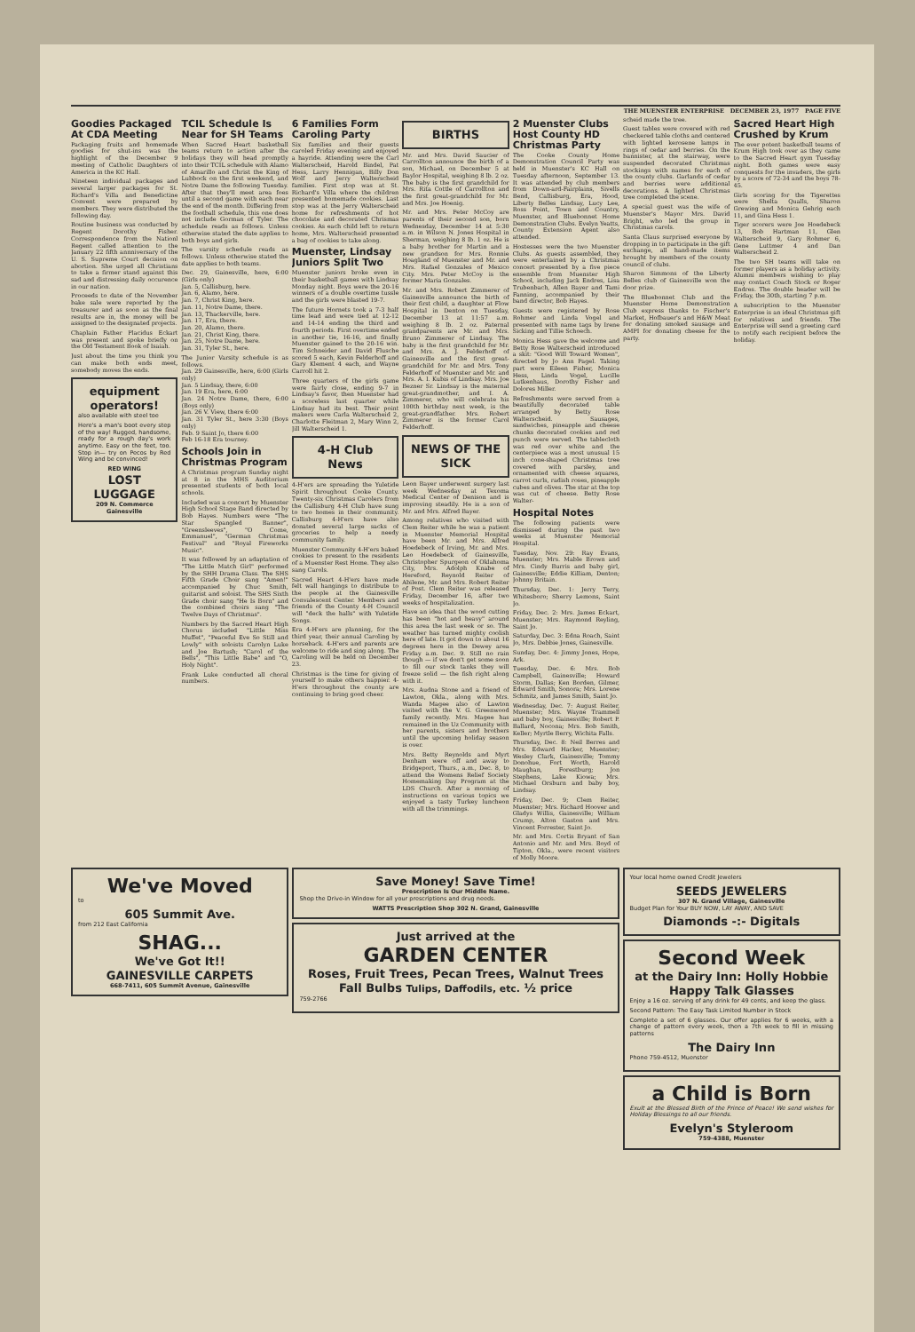THE MUENSTER ENTERPRISE DECEMBER 23, 1977 PAGE FIVE
Goodies Packaged At CDA Meeting
Packaging fruits and homemade goodies for shut-ins was the highlight of the December 9 meeting of Catholic Daughters of America in the KC Hall.
Nineteen individual packages and several larger packages for St. Richard's Villa and Benedictine Convent were prepared by members. They were distributed the following day.
Routine business was conducted by Regent Dorothy Fisher. Correspondence from the Nationl Regent called attention to the January 22 fifth annniversary of the U. S. Supreme Court decision on abortion. She urged all Christians to take a firmer stand against this sad and distressing daily occurence in our nation.
Proceeds to date of the November bake sale were reported by the treasurer and as soon as the final results are in, the money will be assigned to the designated projects.
Chaplain Father Placidus Eckart was present and spoke briefly on the Old Testament Book of Isaiah.
Just about the time you think you can make both ends meet, somebody moves the ends.
equipment operators!
also available with steel toe
Here's a man's boot every step of the way! Rugged, handsome, ready for a rough day's work anytime. Easy on the feet, too. Stop in— try on Pecos by Red Wing and be convinced!
RED WING
LOST LUGGAGE
209 N. Commerce Gainesville
TCIL Schedule Is Near for SH Teams
When Sacred Heart basketball teams return to action after the holidays they will head promptly into their TCIL schedule with Alamo of Amarillo and Christ the King of Lubbock on the first weekend, and Notre Dame the following Tuesday. After that they'll meet area foes until a second game with each near the end of the month. Differing from the football schedule, this one does not include Gorman of Tyler. The schedule reads as follows. Unless otherwise stated the date applies to both boys and girls.
The varsity schedule reads as follows. Unless otherwise stated the date applies to both teams.
Dec. 29, Gainesville, here, 6:00 (Girls only)
Jan. 5, Callisburg, here.
Jan. 6, Alamo, here.
Jan. 7, Christ King, here.
Jan. 11, Notre Dame, there.
Jan. 13, Thackerville, here.
Jan. 17, Era, there.
Jan. 20, Alamo, there.
Jan. 21, Christ King, there.
Jan. 25, Notre Dame, here.
Jan. 31, Tyler St., here.
The Junior Varsity schedule is as follows.
Jan. 29 Gainesville, here, 6:00 (Girls only)
Jan. 5 Lindsay, there, 6:00
Jan. 19 Era, here, 6:00
Jan. 24 Notre Dame, there, 6:00 (Boys only)
Jan. 26 V. View, there 6:00
Jan. 31 Tyler St., here 3:30 (Boys only)
Feb. 9 Saint Jo, there 6:00
Feb 16-18 Era tourney.
Schools Join in Christmas Program
A Christmas program Sunday night at 8 in the MHS Auditorium presented students of both local schools.
Included was a concert by Muenster High School Stage Band directed by Bob Hayes. Numbers were "The Star Spangled Banner", "Greensleeves", "O Come, Emmanuel", "German Christmas Festival" and "Royal Fireworks Music".
It was followed by an adaptation of "The Little Match Girl" performed by the SHH Drama Class. The SHS Fifth Grade Choir sang "Amen!" accompanied by Chuc Smith, guitarist and soloist. The SHS Sixth Grade choir sang "He Is Born" and the combined choirs sang "The Twelve Days of Christmas".
Numbers by the Sacred Heart High Chorus included "Little Miss Muffet", "Peaceful Eve So Still and Lowly" with soloists Carolyn Luke and Joe Bartush; "Carol of the Bells", "This Little Babe" and "O, Holy Night".
Frank Luke conducted all choral numbers.
6 Families Form Caroling Party
Six families and their guests caroled Friday evening and enjoyed a hayride. Attending were the Carl Walterscheid, Harold Bindel, Pat Hess, Larry Hennigan, Billy Don Wolf and Jerry Walterscheid families. First stop was at St. Richard's Villa where the children presented homemade cookies. Last stop was at the Jerry Walterscheid home for refreshments of hot chocolate and decorated Chrismas cookies. As each child left to return home, Mrs. Walterscheid presented a bag of cookies to take along.
Muenster, Lindsay Juniors Split Two
Muenster juniors broke even in their basketball games with Lindsay Monday night. Boys were the 20-16 winners of a double overtime tussle and the girls were blasted 19-7.
The future Hornets took a 7-3 half time lead and were tied at 12-12 and 14-14 ending the third and fourth periods. First overtime ended in another tie, 16-16, and finally Muenster gained to the 20-16 win. Tim Schneider and David Flusche scored 5 each, Kevin Felderhoff and Gary Klement 4 each, and Wayne Carroll hit 2.
Three quarters of the girls game were fairly close, ending 9-7 in Lindsay's favor, then Muenster had a scoreless last quarter while Lindsay had its best. Their point makers were Carla Walterscheid 2, Charlotte Fleitman 2, Mary Winn 2, Jill Walterscheid 1.
4-H Club News
4-H'ers are spreading the Yuletide Spirit throughout Cooke County. Twenty-six Christmas Carolers from the Callisburg 4-H Club have sung to two homes in their community. Callisburg 4-H'ers have also donated several large sacks of groceries to help a needy community family.
Muenster Community 4-H'ers baked cookies to present to the residents of a Muenster Rest Home. They also sang Carols.
Sacred Heart 4-H'ers have made felt wall hangings to distribute to the people at the Gainesville Convalescent Center. Members and friends of the County 4-H Council will "deck the halls" with Yuletide Songs.
Era 4-H'ers are planning, for the third year, their annual Caroling by horseback. 4-H'ers and parents are welcome to ride and sing along. The Caroling will be held on December 23.
Christmas is the time for giving of yourself to make others happier. 4-H'ers throughout the county are continuing to bring good cheer.
BIRTHS
Mr. and Mrs. David Saucier of Carrollton announce the birth of a son, Michael, on December 5 at Baylor Hospital, weighing 8 lb. 2 oz. The baby is the first grandchild for Mrs. Rita Cottle of Carrollton and the first great-grandchild for Mr. and Mrs. Joe Hoenig.
Mr. and Mrs. Peter McCoy are parents of their second son, born Wednesday, December 14 at 5:30 a.m. in Wilson N. Jones Hospital in Sherman, weighing 8 lb. 1 oz. He is a baby brother for Martin and a new grandson for Mrs. Ronnie Hoagland of Muenster and Mr. and Mrs. Rafael Gonzales of Mexico City. Mrs. Peter McCoy is the former Maria Gonzales.
Mr. and Mrs. Robert Zimmerer of Gainesville announce the birth of their first child, a daughter at Flow Hospital in Denton on Tuesday, December 13 at 11:57 a.m. weighing 8 lb. 2 oz. Paternal grandparents are Mr. and Mrs. Bruno Zimmerer of Lindsay. The baby is the first grandchild for Mr. and Mrs. A. J. Felderhoff of Gainesville and the first great-grandchild for Mr. and Mrs. Tony Felderhoff of Muenster and Mr. and Mrs. A. I. Kubis of Lindsay. Mrs. Joe Bezner Sr. Lindsay is the maternal great-grandmother, and I. A. Zimmerer, who will celebrate his 100th birthday next week, is the great-grandfather. Mrs. Robert Zimmerer is the former Carol Felderhoff.
NEWS OF THE SICK
Leon Bayer underwent surgery last week Wednesday at Texoma Medical Center of Denison and is improving steadily. He is a son of Mr. and Mrs. Alfred Bayer.
Among relatives who visited with Clem Reiter while he was a patient in Muenster Memorial Hospital have been Mr. and Mrs. Alfred Hoedebeck of Irving, Mr. and Mrs. Leo Hoedebeck of Gainesville, Christopher Spurgeon of Oklahoma City, Mrs. Adolph Knabe of Hereford, Reynold Reiter of Abilene, Mr. and Mrs. Robert Reiter of Post. Clem Reiter was released Friday, December 16, after two weeks of hospitalization.
Have an idea that the wood cutting has been "hot and heavy" around this area the last week or so. The weather has turned mighty coolish here of late. It got down to about 16 degrees here in the Dewey area Friday a.m. Dec. 9. Still no rain though — if we don't get some soon to fill our stock tanks they will freeze solid — the fish right along with it.
Mrs. Audna Stone and a friend of Lawton, Okla., along with Mrs. Wanda Magee also of Lawton visited with the V. G. Greenwood family recently. Mrs. Magee has remained in the Uz Community with her parents, sisters and brothers until the upcoming holiday season is over.
Mrs. Betty Reynolds and Myrt Denham were off and away to Bridgeport, Thurs., a.m., Dec. 8, to attend the Womens Relief Society Homemaking Day Program at the LDS Church. After a morning of instructions on various topics we enjoyed a tasty Turkey luncheon with all the trimmings.
2 Muenster Clubs Host County HD Christmas Party
The Cooke County Home Demonstration Council Party was held in Muenster's KC Hall on Tuesday afternoon, September 13. It was attended by club members from Down-ard-Fairplains, Sivells Bend, Callisburg, Era, Hood, Liberty Belles Lindsay, Lucy Lee, Ross Point, Town and Country, Muenster, and Bluebonnet Home Demonstration Clubs. Evelyn Yeatts, County Extension Agent also attended.
Hostesses were the two Muenster Clubs. As guests assembled, they were entertained by a Christmas concert presented by a five piece ensemble from Muenster High School, including Jack Endres, Lisa Trubenbach, Allen Bayer and Tami Fanning, accompanied by their band director, Bob Hayes.
Guests were registered by Rose Rohmer and Linda Vogel and presented with name tags by Irene Sicking and Tillie Schoech.
Monica Hess gave the welcome and Betty Rose Walterscheid introduced a skit: "Good Will Toward Women", directed by Jo Ann Pagel. Taking part were Eileen Fisher, Monica Hess, Linda Vogel, Lucille Lutkenhaus, Dorothy Fisher and Dolores Miller.
Refreshments were served from a beautifully decorated table arranged by Betty Rose Walterscheid. Sausages, sandwiches, pineapple and cheese chunks decorated cookies and red punch were served. The tablecloth was red over white and the centerpiece was a most unusual 15 inch cone-shaped Christmas tree covered with parsley, and ornamented with cheese squares, carrot curls, radish roses, pineapple cubes and olives. The star at the top was cut of cheese. Betty Rose Walter-
Hospital Notes
The following patients were dismissed during the past two weeks at Muenster Memorial Hospital.
Tuesday, Nov. 29: Ray Evans, Muenster; Mrs. Mable Brown and Mrs. Cindy Burris and baby girl, Gainesville; Eddie Killiam, Denton; Johnny Britain.
Thursday, Dec. 1: Jerry Terry, Whitesboro; Sherry Lemons, Saint Jo.
Friday, Dec. 2: Mrs. James Eckart, Muenster; Mrs. Raymond Reyling, Saint Jo.
Saturday, Dec. 3: Edna Roach, Saint Jo, Mrs. Debbie Jones, Gainesville.
Sunday, Dec. 4: Jimmy Jones, Hope, Ark.
Tuesday, Dec. 6: Mrs. Bob Campbell, Gainesville; Howard Storm, Dallas; Ken Borden, Gilmer, Edward Smith, Sonora; Mrs. Lorene Schmitz, and James Smith, Saint Jo.
Wednesday, Dec. 7: August Reiter, Muenster; Mrs. Wayne Trammell and baby boy, Gainesville; Robert P. Ballard, Nocona; Mrs. Bob Smith, Keller; Myrtle Berry, Wichita Falls.
Thursday, Dec. 8: Neil Berres and Mrs. Edward Hacker, Muenster; Wesley Clark, Gainesville; Tommy Donohue, Fort Worth, Harold Maughan, Forestburg; Jon Stephens, Lake Kiowa; Mrs. Michael Orsburn and baby boy, Lindsay.
Friday, Dec. 9; Clem Reiter, Muenster; Mrs. Richard Hoover and Gladys Willis, Gainesville; William Crump, Alton Gaston and Mrs. Vincent Forrester, Saint Jo.
Mr. and Mrs. Cortis Bryant of San Antonio and Mr. and Mrs. Boyd of Tipton, Okla., were recent visitors of Molly Moore.
scheid made the tree.
Guest tables were covered with red checkered table cloths and centered with lighted kerosene lamps in rings of cedar and berries. On the bannister, at the stairway, were suspended decorated Christmas stockings with names for each of the county clubs. Garlands of cedar and berries were additional decorations. A lighted Christmas tree completed the scene.
A special guest was the wife of Muenster's Mayor Mrs. David Bright, who led the group in Christmas carols.
Santa Claus surprised everyone by dropping in to participate in the gift exchange, all hand-made items brought by members of the county council of clubs.
Sharon Simmons of the Liberty Belles club of Gainesville won the door prize.
The Bluebonnet Club and the Muenster Home Demonstration Club express thanks to Fischer's Market, Hofbauer's and H&W Meat for donating smoked sausage and AMPI for donating cheese for the party.
Sacred Heart High Crushed by Krum
The ever potent basketball teams of Krum High took over as they came to the Sacred Heart gym Tuesday night. Both games were easy conquests for the invaders, the girls by a score of 72-34 and the boys 78-45.
Girls scoring for the Tigerettes were Shelta Qualls, Sharon Grewing and Monica Gehrig each 11, and Gina Hess 1.
Tiger scorers were Joe Hoedebeck 13, Bob Hartman 11, Glen Walterscheid 9, Gary Rohmer 6, Gene Luttmer 4 and Dan Walterscheid 2.
The two SH teams will take on former players as a holiday activity. Alumni members wishing to play may contact Coach Stock or Roger Endres. The double header will be Friday, the 30th, starting 7 p.m.
A subscription to the Muenster Enterprise is an ideal Christmas gift for relatives and friends. The Enterprise will send a greeting card to notify each recipient before the holiday.
We've Moved
to
605 Summit Ave.
from 212 East California
SHAG...
We've Got It!!
GAINESVILLE CARPETS
668-7411, 605 Summit Avenue, Gainesville
Save Money! Save Time!
Prescription Is Our Middle Name.
Shop the Drive-in Window for all your prescriptions and drug needs.
WATTS Prescription Shop 302 N. Grand, Gainesville
Just arrived at the
GARDEN CENTER
Roses, Fruit Trees, Pecan Trees, Walnut Trees
Fall Bulbs Tulips, Daffodils, etc. ½ price
759-2766
Your local home owned Credit Jewelers
SEEDS JEWELERS
307 N. Grand Village, Gainesville
Budget Plan for Your BUY NOW, LAY AWAY, AND SAVE
Diamonds -:- Digitals
Second Week
at the Dairy Inn: Holly Hobbie Happy Talk Glasses
Enjoy a 16 oz. serving of any drink for 49 cents, and keep the glass.
Second Pattern: The Easy Task Limited Number in Stock
Complete a set of 6 glasses. Our offer applies for 6 weeks, with a change of pattern every week, then a 7th week to fill in missing patterns
The Dairy Inn
Phone 759-4512, Muenster
a Child is Born
Exult at the Blessed Birth of the Prince of Peace! We send wishes for Holiday Blessings to all our friends.
Evelyn's Styleroom
759-4388, Muenster